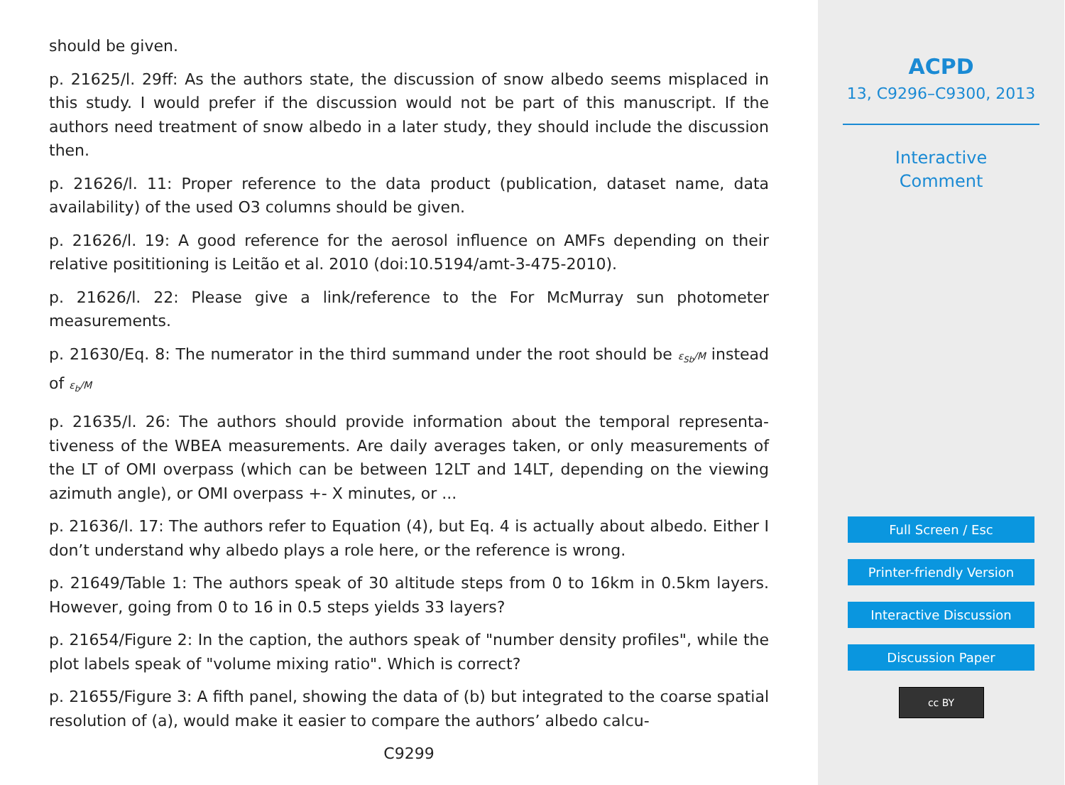should be given.
p. 21625/l. 29ff: As the authors state, the discussion of snow albedo seems misplaced in this study. I would prefer if the discussion would not be part of this manuscript. If the authors need treatment of snow albedo in a later study, they should include the discussion then.
p. 21626/l. 11: Proper reference to the data product (publication, dataset name, data availability) of the used O3 columns should be given.
p. 21626/l. 19: A good reference for the aerosol influence on AMFs depending on their relative posititioning is Leitão et al. 2010 (doi:10.5194/amt-3-475-2010).
p. 21626/l. 22: Please give a link/reference to the For McMurray sun photometer measurements.
p. 21630/Eq. 8: The numerator in the third summand under the root should be ε<sub>Sb</sub>/M instead of ε<sub>b</sub>/M
p. 21635/l. 26: The authors should provide information about the temporal representa-tiveness of the WBEA measurements. Are daily averages taken, or only measurements of the LT of OMI overpass (which can be between 12LT and 14LT, depending on the viewing azimuth angle), or OMI overpass +- X minutes, or ...
p. 21636/l. 17: The authors refer to Equation (4), but Eq. 4 is actually about albedo. Either I don’t understand why albedo plays a role here, or the reference is wrong.
p. 21649/Table 1: The authors speak of 30 altitude steps from 0 to 16km in 0.5km layers. However, going from 0 to 16 in 0.5 steps yields 33 layers?
p. 21654/Figure 2: In the caption, the authors speak of "number density profiles", while the plot labels speak of "volume mixing ratio". Which is correct?
p. 21655/Figure 3: A fifth panel, showing the data of (b) but integrated to the coarse spatial resolution of (a), would make it easier to compare the authors’ albedo calcu-
C9299
ACPD
13, C9296–C9300, 2013
Interactive
Comment
Full Screen / Esc
Printer-friendly Version
Interactive Discussion
Discussion Paper
cc BY